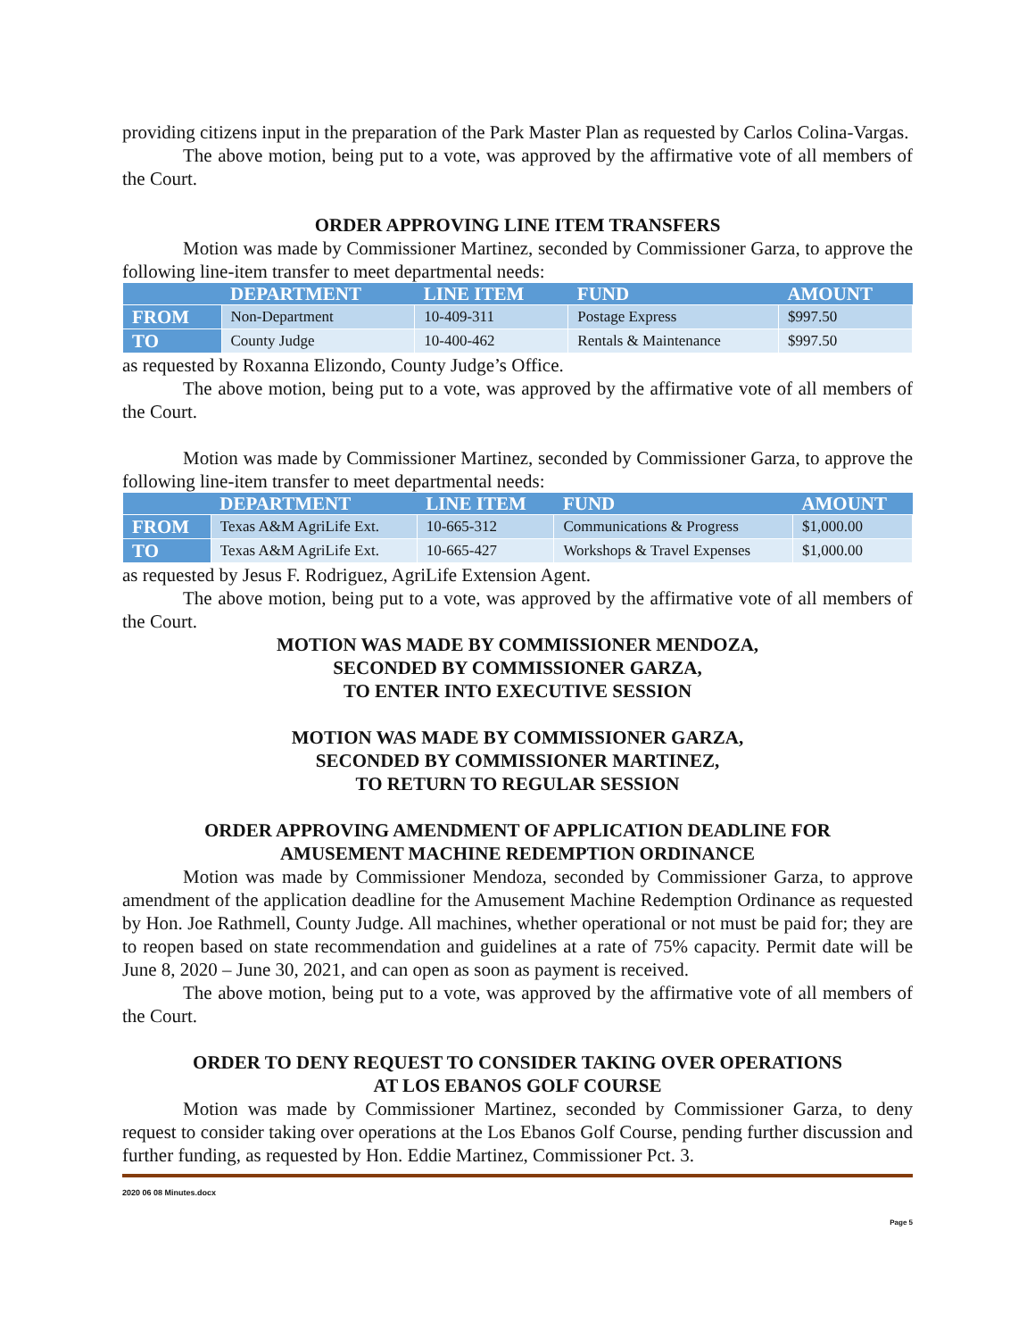providing citizens input in the preparation of the Park Master Plan as requested by Carlos Colina-Vargas.
The above motion, being put to a vote, was approved by the affirmative vote of all members of the Court.
ORDER APPROVING LINE ITEM TRANSFERS
Motion was made by Commissioner Martinez, seconded by Commissioner Garza, to approve the following line-item transfer to meet departmental needs:
| | DEPARTMENT | LINE ITEM | FUND | AMOUNT |
| --- | --- | --- | --- | --- |
| FROM | Non-Department | 10-409-311 | Postage Express | $997.50 |
| TO | County Judge | 10-400-462 | Rentals & Maintenance | $997.50 |
as requested by Roxanna Elizondo, County Judge’s Office.
The above motion, being put to a vote, was approved by the affirmative vote of all members of the Court.
Motion was made by Commissioner Martinez, seconded by Commissioner Garza, to approve the following line-item transfer to meet departmental needs:
| | DEPARTMENT | LINE ITEM | FUND | AMOUNT |
| --- | --- | --- | --- | --- |
| FROM | Texas A&M AgriLife Ext. | 10-665-312 | Communications & Progress | $1,000.00 |
| TO | Texas A&M AgriLife Ext. | 10-665-427 | Workshops & Travel Expenses | $1,000.00 |
as requested by Jesus F. Rodriguez, AgriLife Extension Agent.
The above motion, being put to a vote, was approved by the affirmative vote of all members of the Court.
MOTION WAS MADE BY COMMISSIONER MENDOZA,
SECONDED BY COMMISSIONER GARZA,
TO ENTER INTO EXECUTIVE SESSION
MOTION WAS MADE BY COMMISSIONER GARZA,
SECONDED BY COMMISSIONER MARTINEZ,
TO RETURN TO REGULAR SESSION
ORDER APPROVING AMENDMENT OF APPLICATION DEADLINE FOR
AMUSEMENT MACHINE REDEMPTION ORDINANCE
Motion was made by Commissioner Mendoza, seconded by Commissioner Garza, to approve amendment of the application deadline for the Amusement Machine Redemption Ordinance as requested by Hon. Joe Rathmell, County Judge. All machines, whether operational or not must be paid for; they are to reopen based on state recommendation and guidelines at a rate of 75% capacity. Permit date will be June 8, 2020 – June 30, 2021, and can open as soon as payment is received.
The above motion, being put to a vote, was approved by the affirmative vote of all members of the Court.
ORDER TO DENY REQUEST TO CONSIDER TAKING OVER OPERATIONS
AT LOS EBANOS GOLF COURSE
Motion was made by Commissioner Martinez, seconded by Commissioner Garza, to deny request to consider taking over operations at the Los Ebanos Golf Course, pending further discussion and further funding, as requested by Hon. Eddie Martinez, Commissioner Pct. 3.
2020 06 08 Minutes.docx
Page 5